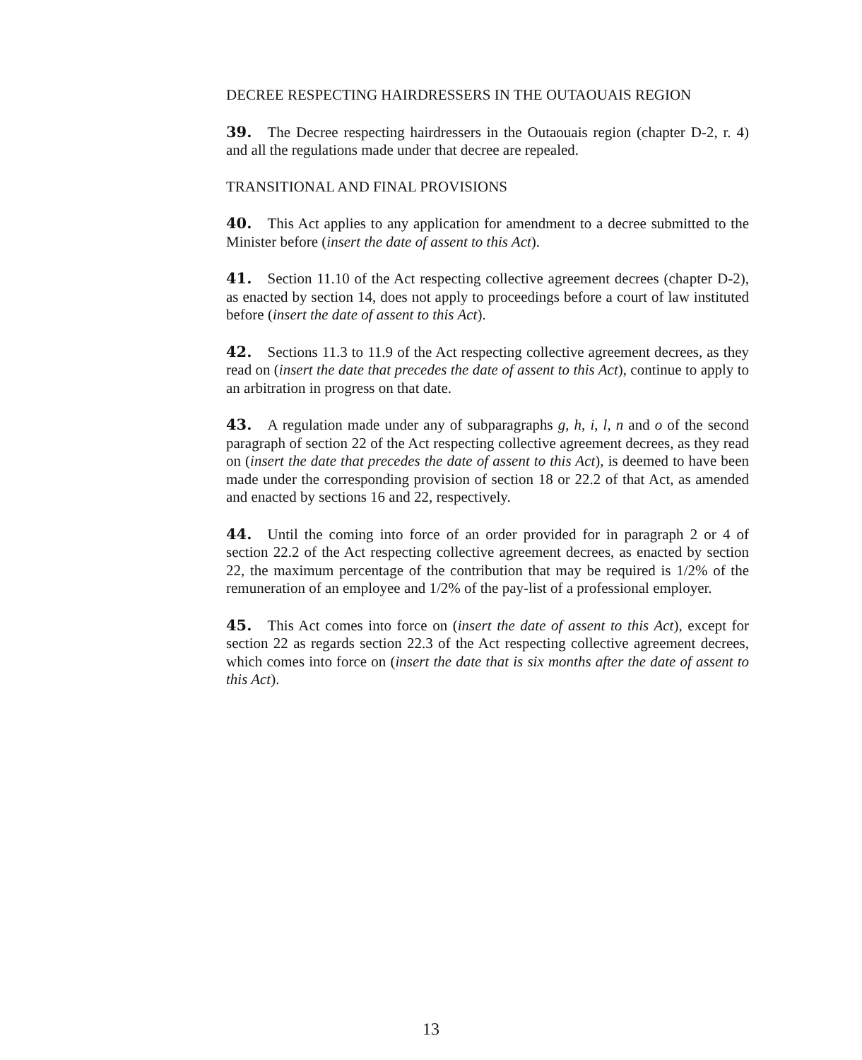DECREE RESPECTING HAIRDRESSERS IN THE OUTAOUAIS REGION
39. The Decree respecting hairdressers in the Outaouais region (chapter D-2, r. 4) and all the regulations made under that decree are repealed.
TRANSITIONAL AND FINAL PROVISIONS
40. This Act applies to any application for amendment to a decree submitted to the Minister before (insert the date of assent to this Act).
41. Section 11.10 of the Act respecting collective agreement decrees (chapter D-2), as enacted by section 14, does not apply to proceedings before a court of law instituted before (insert the date of assent to this Act).
42. Sections 11.3 to 11.9 of the Act respecting collective agreement decrees, as they read on (insert the date that precedes the date of assent to this Act), continue to apply to an arbitration in progress on that date.
43. A regulation made under any of subparagraphs g, h, i, l, n and o of the second paragraph of section 22 of the Act respecting collective agreement decrees, as they read on (insert the date that precedes the date of assent to this Act), is deemed to have been made under the corresponding provision of section 18 or 22.2 of that Act, as amended and enacted by sections 16 and 22, respectively.
44. Until the coming into force of an order provided for in paragraph 2 or 4 of section 22.2 of the Act respecting collective agreement decrees, as enacted by section 22, the maximum percentage of the contribution that may be required is 1/2% of the remuneration of an employee and 1/2% of the pay-list of a professional employer.
45. This Act comes into force on (insert the date of assent to this Act), except for section 22 as regards section 22.3 of the Act respecting collective agreement decrees, which comes into force on (insert the date that is six months after the date of assent to this Act).
13